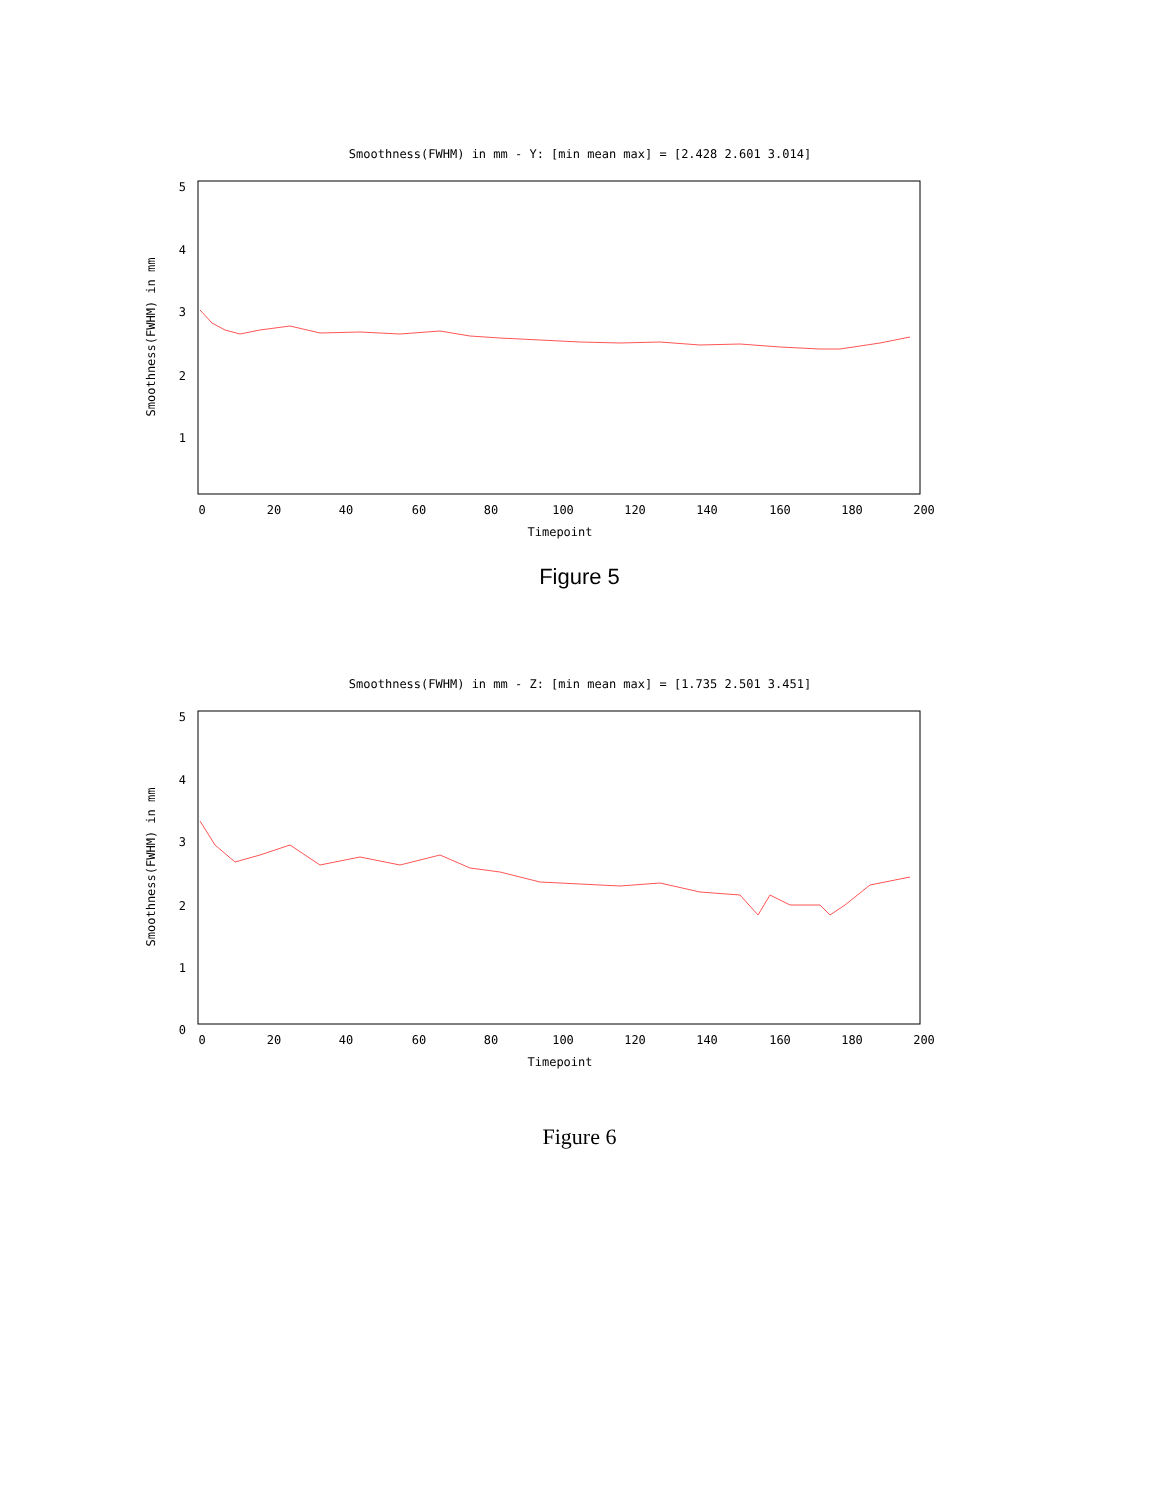Smoothness(FWHM) in mm - Y: [min mean max] = [2.428 2.601 3.014]
5
4
3
2
1
0
20
40
60
80
100
120
140
160
180
200
Timepoint
Smoothness(FWHM) in mm
Figure 5
Smoothness(FWHM) in mm - Z: [min mean max] = [1.735 2.501 3.451]
5
4
3
2
1
0
0
20
40
60
80
100
120
140
160
180
200
Timepoint
Smoothness(FWHM) in mm
Figure 6